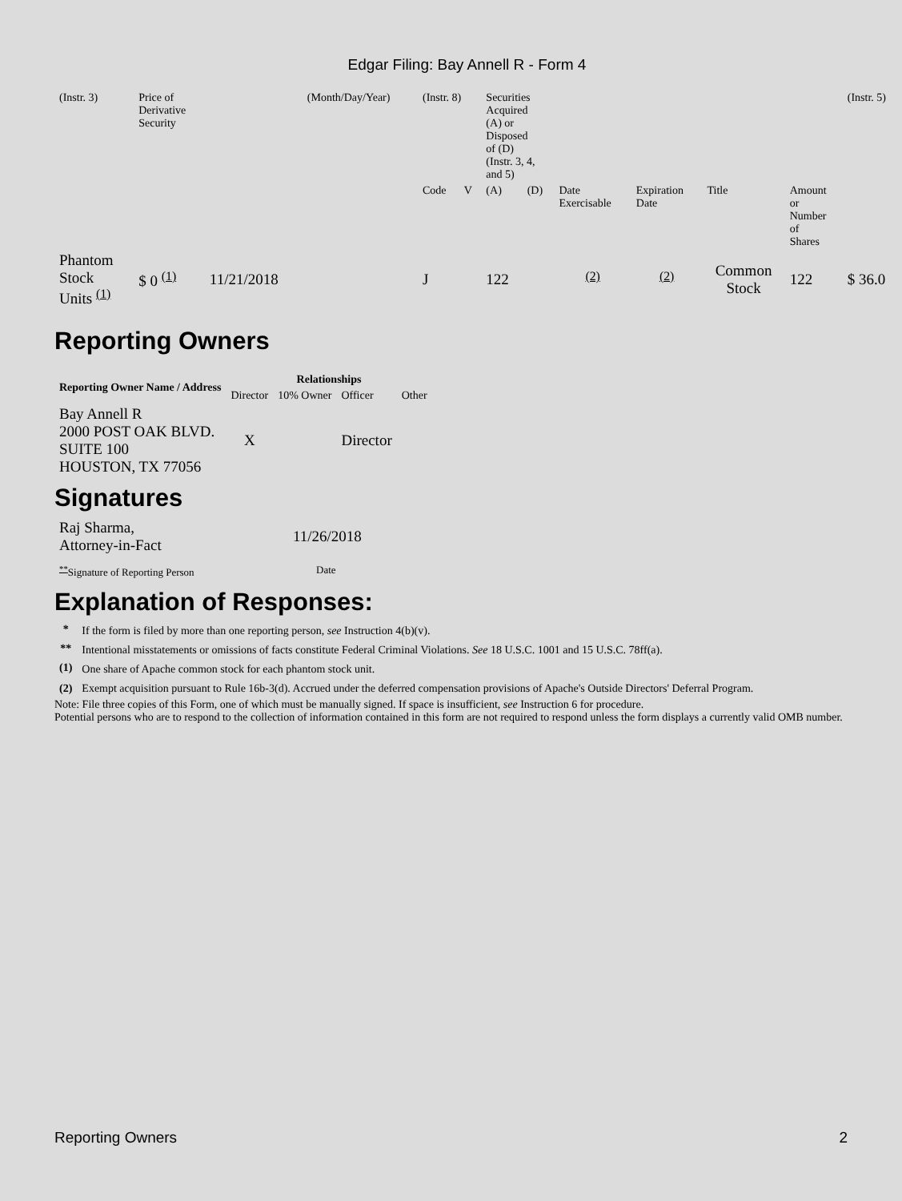Edgar Filing: Bay Annell R - Form 4
| (Instr. 3) | Price of Derivative Security | | (Month/Day/Year) | (Instr. 8) | | Securities Acquired (A) or Disposed of (D) (Instr. 3, 4, and 5) | | | | | | (Instr. 5) |
| | | | | Code | V | (A) | (D) | Date Exercisable | Expiration Date | Title | Amount or Number of Shares | |
| Phantom Stock Units <sup>(1)</sup> | $ 0 <sup>(1)</sup> | 11/21/2018 | | J | | 122 | | <sup>(2)</sup> | <sup>(2)</sup> | Common Stock | 122 | $ 36.0 |
Reporting Owners
| Reporting Owner Name / Address | Relationships | | | |
| --- | --- | --- | --- | --- |
| | Director | 10% Owner | Officer | Other |
| Bay Annell R 2000 POST OAK BLVD. SUITE 100 HOUSTON, TX 77056 | X | | Director | |
Signatures
| Raj Sharma, Attorney-in-Fact | 11/26/2018 |
| <sup>**</sup> Signature of Reporting Person | Date |
Explanation of Responses:
| * | If the form is filed by more than one reporting person, see Instruction 4(b)(v). |
| ** | Intentional misstatements or omissions of facts constitute Federal Criminal Violations. See 18 U.S.C. 1001 and 15 U.S.C. 78ff(a). |
| (1) | One share of Apache common stock for each phantom stock unit. |
| (2) | Exempt acquisition pursuant to Rule 16b-3(d). Accrued under the deferred compensation provisions of Apache's Outside Directors' Deferral Program. |
Note: File three copies of this Form, one of which must be manually signed. If space is insufficient, see Instruction 6 for procedure.
Potential persons who are to respond to the collection of information contained in this form are not required to respond unless the form displays a currently valid OMB number.
Reporting Owners 2